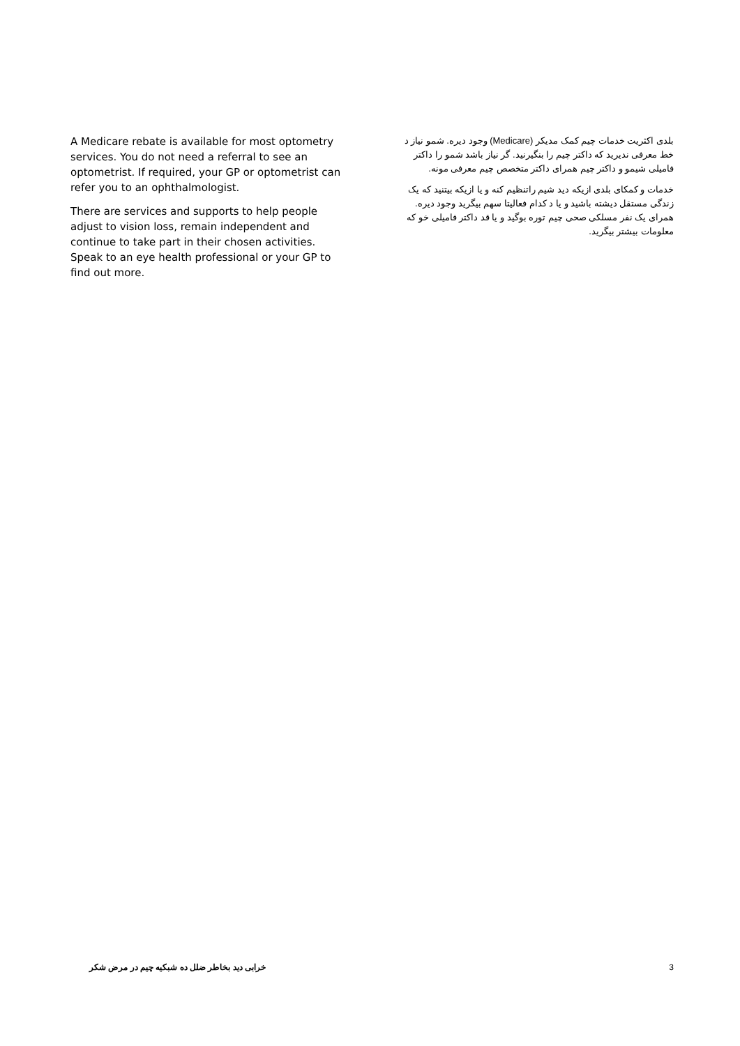A Medicare rebate is available for most optometry services. You do not need a referral to see an optometrist. If required, your GP or optometrist can refer you to an ophthalmologist.
There are services and supports to help people adjust to vision loss, remain independent and continue to take part in their chosen activities. Speak to an eye health professional or your GP to find out more.
بلدی اکثریت خدمات چیم کمک مدیکر (Medicare) وجود دیره. شمو نیاز د خط معرفی ندیرید که داکتر چیم را بنگیرنید. گر نیاز باشد شمو را داکتر فامیلی شیمو و داکتر چیم همرای داکتر متخصص چیم معرفی مونه.
خدمات و کمکای بلدی ازیکه دید شیم راتنظیم کنه و یا ازیکه بیتنید که یک زندگی مستقل دیشته باشید و یا د کدام فعالیتا سهم بیگرید وجود دیره. همرای یک نفر مسلکی صحی چیم توره بوگید و یا قد داکتر فامیلی خو که معلومات بیشتر بیگرید.
خرابی دید بخاطر ضلل ده شبکیه چیم در مرض شکر 3